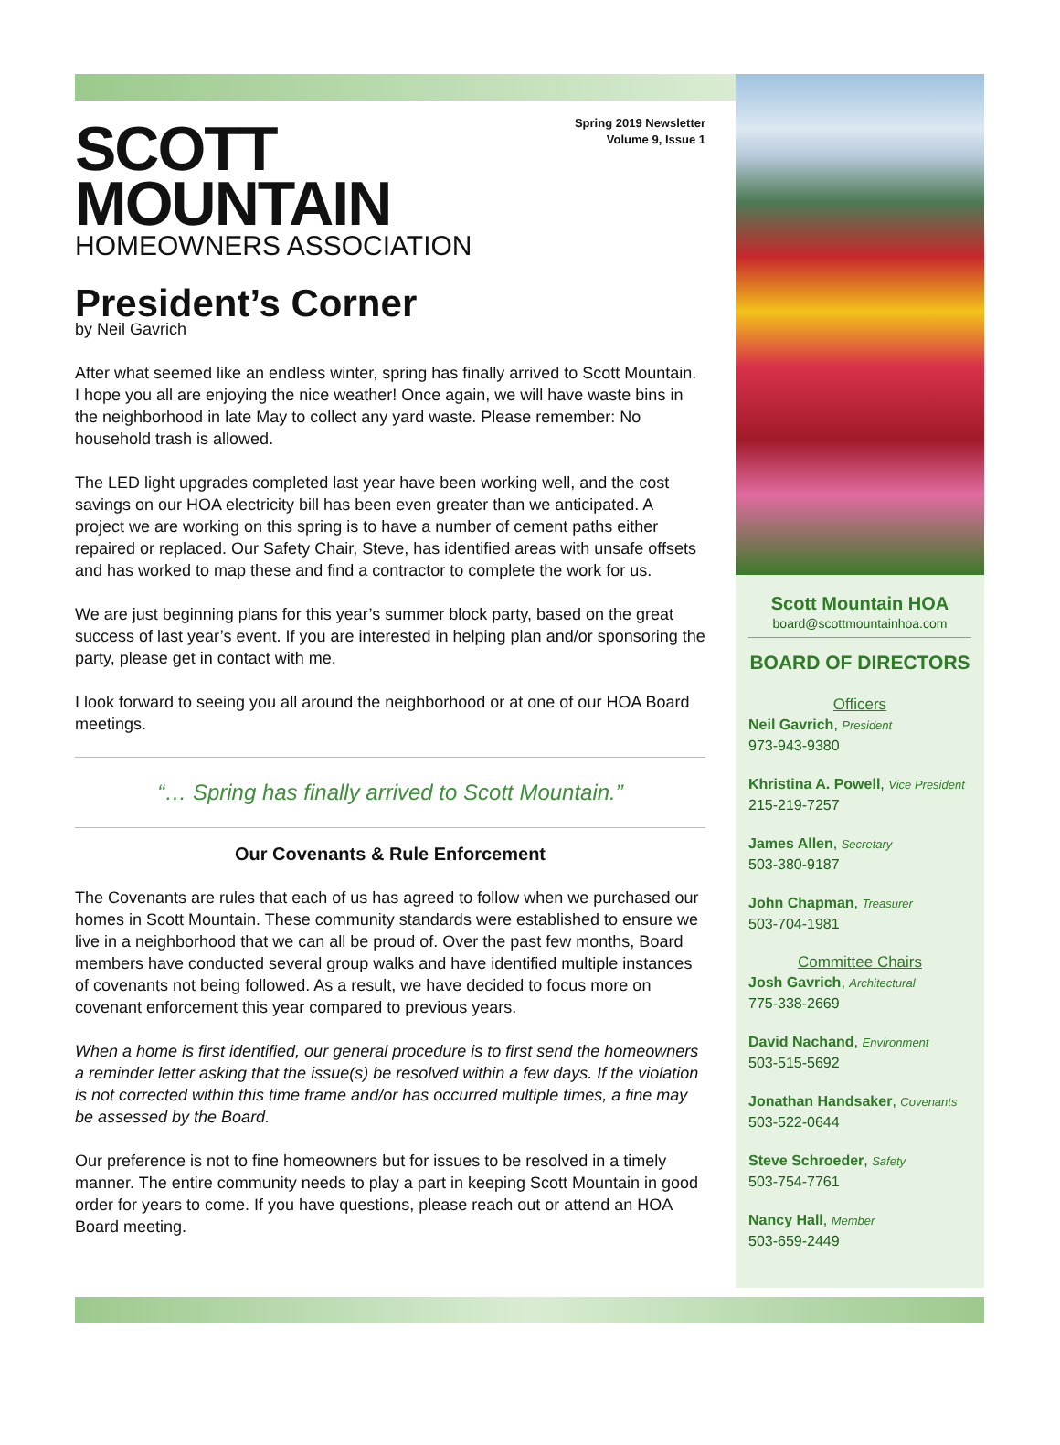Spring 2019 Newsletter
Volume 9, Issue 1
SCOTT
MOUNTAIN
HOMEOWNERS ASSOCIATION
President’s Corner
by Neil Gavrich
After what seemed like an endless winter, spring has finally arrived to Scott Mountain. I hope you all are enjoying the nice weather! Once again, we will have waste bins in the neighborhood in late May to collect any yard waste. Please remember: No household trash is allowed.
The LED light upgrades completed last year have been working well, and the cost savings on our HOA electricity bill has been even greater than we anticipated. A project we are working on this spring is to have a number of cement paths either repaired or replaced. Our Safety Chair, Steve, has identified areas with unsafe offsets and has worked to map these and find a contractor to complete the work for us.
We are just beginning plans for this year’s summer block party, based on the great success of last year’s event. If you are interested in helping plan and/or sponsoring the party, please get in contact with me.
I look forward to seeing you all around the neighborhood or at one of our HOA Board meetings.
“… Spring has finally arrived to Scott Mountain.”
Our Covenants & Rule Enforcement
The Covenants are rules that each of us has agreed to follow when we purchased our homes in Scott Mountain. These community standards were established to ensure we live in a neighborhood that we can all be proud of. Over the past few months, Board members have conducted several group walks and have identified multiple instances of covenants not being followed. As a result, we have decided to focus more on covenant enforcement this year compared to previous years.
When a home is first identified, our general procedure is to first send the homeowners a reminder letter asking that the issue(s) be resolved within a few days. If the violation is not corrected within this time frame and/or has occurred multiple times, a fine may be assessed by the Board.
Our preference is not to fine homeowners but for issues to be resolved in a timely manner. The entire community needs to play a part in keeping Scott Mountain in good order for years to come. If you have questions, please reach out or attend an HOA Board meeting.
Scott Mountain HOA
board@scottmountainhoa.com
BOARD OF DIRECTORS
Officers
Neil Gavrich, President
973-943-9380
Khristina A. Powell, Vice President
215-219-7257
James Allen, Secretary
503-380-9187
John Chapman, Treasurer
503-704-1981
Committee Chairs
Josh Gavrich, Architectural
775-338-2669
David Nachand, Environment
503-515-5692
Jonathan Handsaker, Covenants
503-522-0644
Steve Schroeder, Safety
503-754-7761
Nancy Hall, Member
503-659-2449